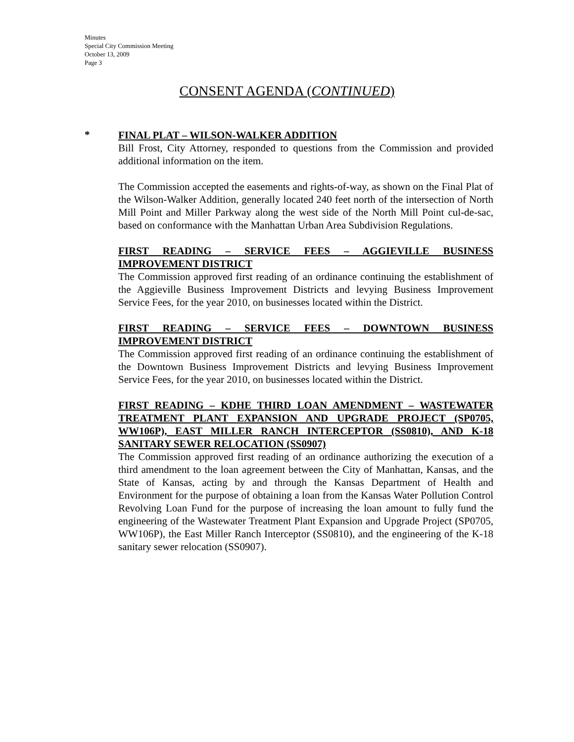Minutes
Special City Commission Meeting
October 13, 2009
Page 3
CONSENT AGENDA (CONTINUED)
*
FINAL PLAT – WILSON-WALKER ADDITION
Bill Frost, City Attorney, responded to questions from the Commission and provided additional information on the item.
The Commission accepted the easements and rights-of-way, as shown on the Final Plat of the Wilson-Walker Addition, generally located 240 feet north of the intersection of North Mill Point and Miller Parkway along the west side of the North Mill Point cul-de-sac, based on conformance with the Manhattan Urban Area Subdivision Regulations.
FIRST READING – SERVICE FEES – AGGIEVILLE BUSINESS IMPROVEMENT DISTRICT
The Commission approved first reading of an ordinance continuing the establishment of the Aggieville Business Improvement Districts and levying Business Improvement Service Fees, for the year 2010, on businesses located within the District.
FIRST READING – SERVICE FEES – DOWNTOWN BUSINESS IMPROVEMENT DISTRICT
The Commission approved first reading of an ordinance continuing the establishment of the Downtown Business Improvement Districts and levying Business Improvement Service Fees, for the year 2010, on businesses located within the District.
FIRST READING – KDHE THIRD LOAN AMENDMENT – WASTEWATER TREATMENT PLANT EXPANSION AND UPGRADE PROJECT (SP0705, WW106P), EAST MILLER RANCH INTERCEPTOR (SS0810), AND K-18 SANITARY SEWER RELOCATION (SS0907)
The Commission approved first reading of an ordinance authorizing the execution of a third amendment to the loan agreement between the City of Manhattan, Kansas, and the State of Kansas, acting by and through the Kansas Department of Health and Environment for the purpose of obtaining a loan from the Kansas Water Pollution Control Revolving Loan Fund for the purpose of increasing the loan amount to fully fund the engineering of the Wastewater Treatment Plant Expansion and Upgrade Project (SP0705, WW106P), the East Miller Ranch Interceptor (SS0810), and the engineering of the K-18 sanitary sewer relocation (SS0907).